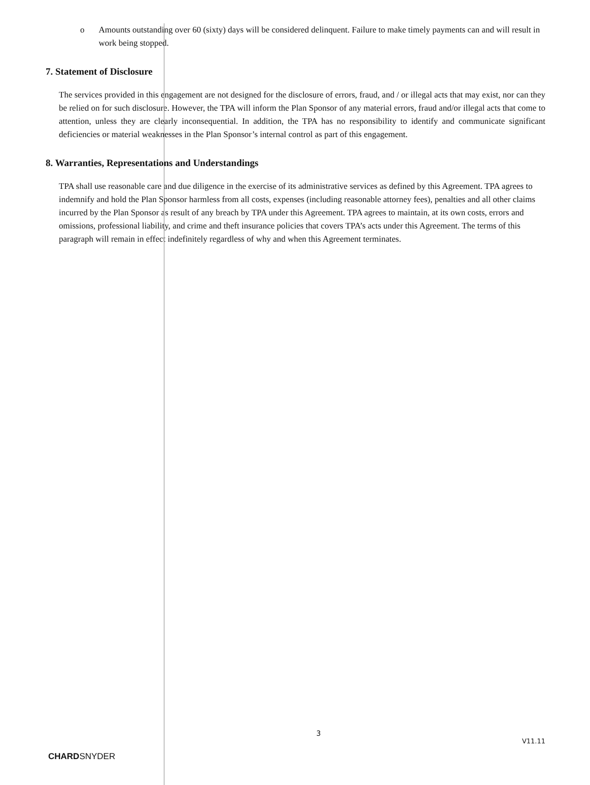o Amounts outstanding over 60 (sixty) days will be considered delinquent. Failure to make timely payments can and will result in work being stopped.
7. Statement of Disclosure
The services provided in this engagement are not designed for the disclosure of errors, fraud, and / or illegal acts that may exist, nor can they be relied on for such disclosure. However, the TPA will inform the Plan Sponsor of any material errors, fraud and/or illegal acts that come to attention, unless they are clearly inconsequential. In addition, the TPA has no responsibility to identify and communicate significant deficiencies or material weaknesses in the Plan Sponsor’s internal control as part of this engagement.
8. Warranties, Representations and Understandings
TPA shall use reasonable care and due diligence in the exercise of its administrative services as defined by this Agreement. TPA agrees to indemnify and hold the Plan Sponsor harmless from all costs, expenses (including reasonable attorney fees), penalties and all other claims incurred by the Plan Sponsor as result of any breach by TPA under this Agreement. TPA agrees to maintain, at its own costs, errors and omissions, professional liability, and crime and theft insurance policies that covers TPA’s acts under this Agreement. The terms of this paragraph will remain in effect indefinitely regardless of why and when this Agreement terminates.
CHARDSNYDER
3
V11.11